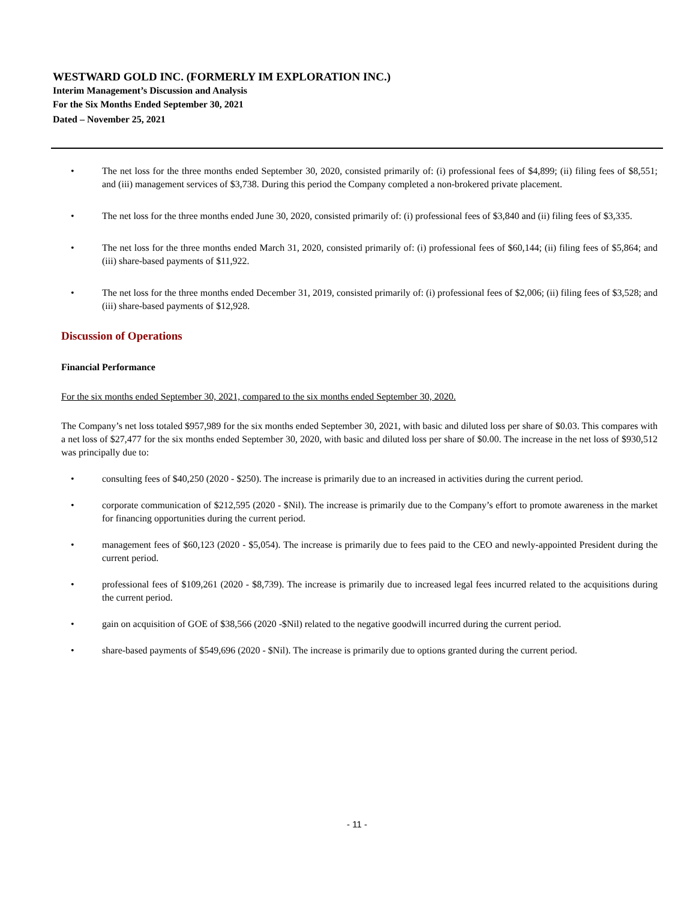WESTWARD GOLD INC. (FORMERLY IM EXPLORATION INC.)
Interim Management’s Discussion and Analysis
For the Six Months Ended September 30, 2021
Dated – November 25, 2021
• The net loss for the three months ended September 30, 2020, consisted primarily of: (i) professional fees of $4,899; (ii) filing fees of $8,551; and (iii) management services of $3,738. During this period the Company completed a non-brokered private placement.
• The net loss for the three months ended June 30, 2020, consisted primarily of: (i) professional fees of $3,840 and (ii) filing fees of $3,335.
• The net loss for the three months ended March 31, 2020, consisted primarily of: (i) professional fees of $60,144; (ii) filing fees of $5,864; and (iii) share-based payments of $11,922.
• The net loss for the three months ended December 31, 2019, consisted primarily of: (i) professional fees of $2,006; (ii) filing fees of $3,528; and (iii) share-based payments of $12,928.
Discussion of Operations
Financial Performance
For the six months ended September 30, 2021, compared to the six months ended September 30, 2020.
The Company’s net loss totaled $957,989 for the six months ended September 30, 2021, with basic and diluted loss per share of $0.03. This compares with a net loss of $27,477 for the six months ended September 30, 2020, with basic and diluted loss per share of $0.00. The increase in the net loss of $930,512 was principally due to:
• consulting fees of $40,250 (2020 - $250). The increase is primarily due to an increased in activities during the current period.
• corporate communication of $212,595 (2020 - $Nil). The increase is primarily due to the Company’s effort to promote awareness in the market for financing opportunities during the current period.
• management fees of $60,123 (2020 - $5,054). The increase is primarily due to fees paid to the CEO and newly-appointed President during the current period.
• professional fees of $109,261 (2020 - $8,739). The increase is primarily due to increased legal fees incurred related to the acquisitions during the current period.
• gain on acquisition of GOE of $38,566 (2020 -$Nil) related to the negative goodwill incurred during the current period.
• share-based payments of $549,696 (2020 - $Nil). The increase is primarily due to options granted during the current period.
- 11 -